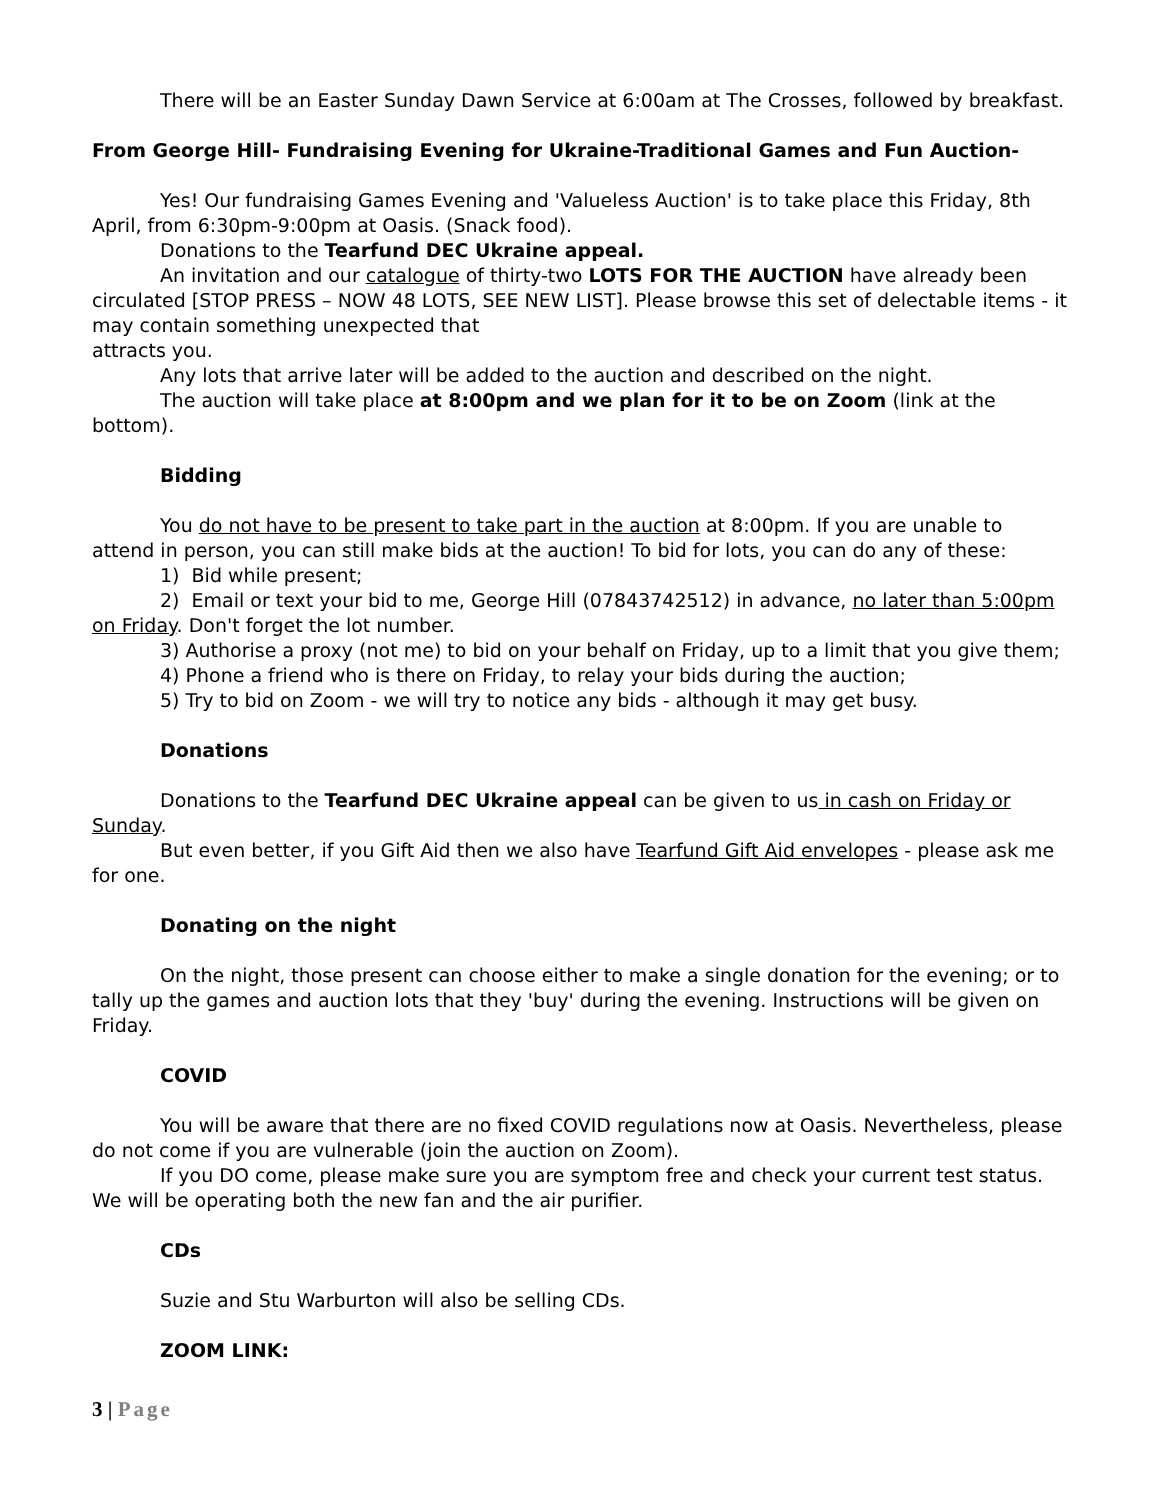There will be an Easter Sunday Dawn Service at 6:00am at The Crosses, followed by breakfast.
From George Hill- Fundraising Evening for Ukraine-Traditional Games and Fun Auction-
Yes! Our fundraising Games Evening and 'Valueless Auction' is to take place this Friday, 8th April, from 6:30pm-9:00pm at Oasis. (Snack food).
Donations to the Tearfund DEC Ukraine appeal.
An invitation and our catalogue of thirty-two LOTS FOR THE AUCTION have already been circulated [STOP PRESS – NOW 48 LOTS, SEE NEW LIST]. Please browse this set of delectable items - it may contain something unexpected that
attracts you.
Any lots that arrive later will be added to the auction and described on the night.
The auction will take place at 8:00pm and we plan for it to be on Zoom (link at the bottom).
Bidding
You do not have to be present to take part in the auction at 8:00pm. If you are unable to attend in person, you can still make bids at the auction! To bid for lots, you can do any of these:
1) Bid while present;
2) Email or text your bid to me, George Hill (07843742512) in advance, no later than 5:00pm on Friday. Don't forget the lot number.
3) Authorise a proxy (not me) to bid on your behalf on Friday, up to a limit that you give them;
4) Phone a friend who is there on Friday, to relay your bids during the auction;
5) Try to bid on Zoom - we will try to notice any bids - although it may get busy.
Donations
Donations to the Tearfund DEC Ukraine appeal can be given to us in cash on Friday or Sunday.
But even better, if you Gift Aid then we also have Tearfund Gift Aid envelopes - please ask me for one.
Donating on the night
On the night, those present can choose either to make a single donation for the evening; or to tally up the games and auction lots that they 'buy' during the evening. Instructions will be given on Friday.
COVID
You will be aware that there are no fixed COVID regulations now at Oasis. Nevertheless, please do not come if you are vulnerable (join the auction on Zoom).
If you DO come, please make sure you are symptom free and check your current test status. We will be operating both the new fan and the air purifier.
CDs
Suzie and Stu Warburton will also be selling CDs.
ZOOM LINK:
3 | Page